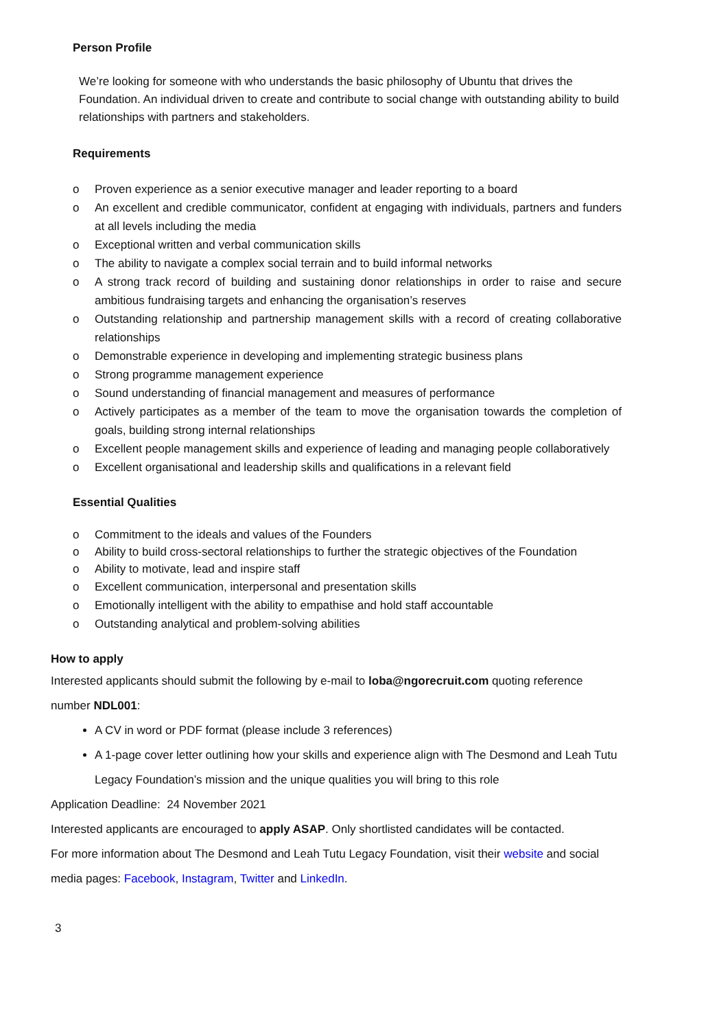Person Profile
We’re looking for someone with who understands the basic philosophy of Ubuntu that drives the Foundation. An individual driven to create and contribute to social change with outstanding ability to build relationships with partners and stakeholders.
Requirements
o Proven experience as a senior executive manager and leader reporting to a board
o An excellent and credible communicator, confident at engaging with individuals, partners and funders at all levels including the media
o Exceptional written and verbal communication skills
o The ability to navigate a complex social terrain and to build informal networks
o A strong track record of building and sustaining donor relationships in order to raise and secure ambitious fundraising targets and enhancing the organisation’s reserves
o Outstanding relationship and partnership management skills with a record of creating collaborative relationships
o Demonstrable experience in developing and implementing strategic business plans
o Strong programme management experience
o Sound understanding of financial management and measures of performance
o Actively participates as a member of the team to move the organisation towards the completion of goals, building strong internal relationships
o Excellent people management skills and experience of leading and managing people collaboratively
o Excellent organisational and leadership skills and qualifications in a relevant field
Essential Qualities
o Commitment to the ideals and values of the Founders
o Ability to build cross-sectoral relationships to further the strategic objectives of the Foundation
o Ability to motivate, lead and inspire staff
o Excellent communication, interpersonal and presentation skills
o Emotionally intelligent with the ability to empathise and hold staff accountable
o Outstanding analytical and problem-solving abilities
How to apply
Interested applicants should submit the following by e-mail to loba@ngorecruit.com quoting reference number NDL001:
A CV in word or PDF format (please include 3 references)
A 1-page cover letter outlining how your skills and experience align with The Desmond and Leah Tutu Legacy Foundation’s mission and the unique qualities you will bring to this role
Application Deadline: 24 November 2021
Interested applicants are encouraged to apply ASAP. Only shortlisted candidates will be contacted.
For more information about The Desmond and Leah Tutu Legacy Foundation, visit their website and social media pages: Facebook, Instagram, Twitter and LinkedIn.
3